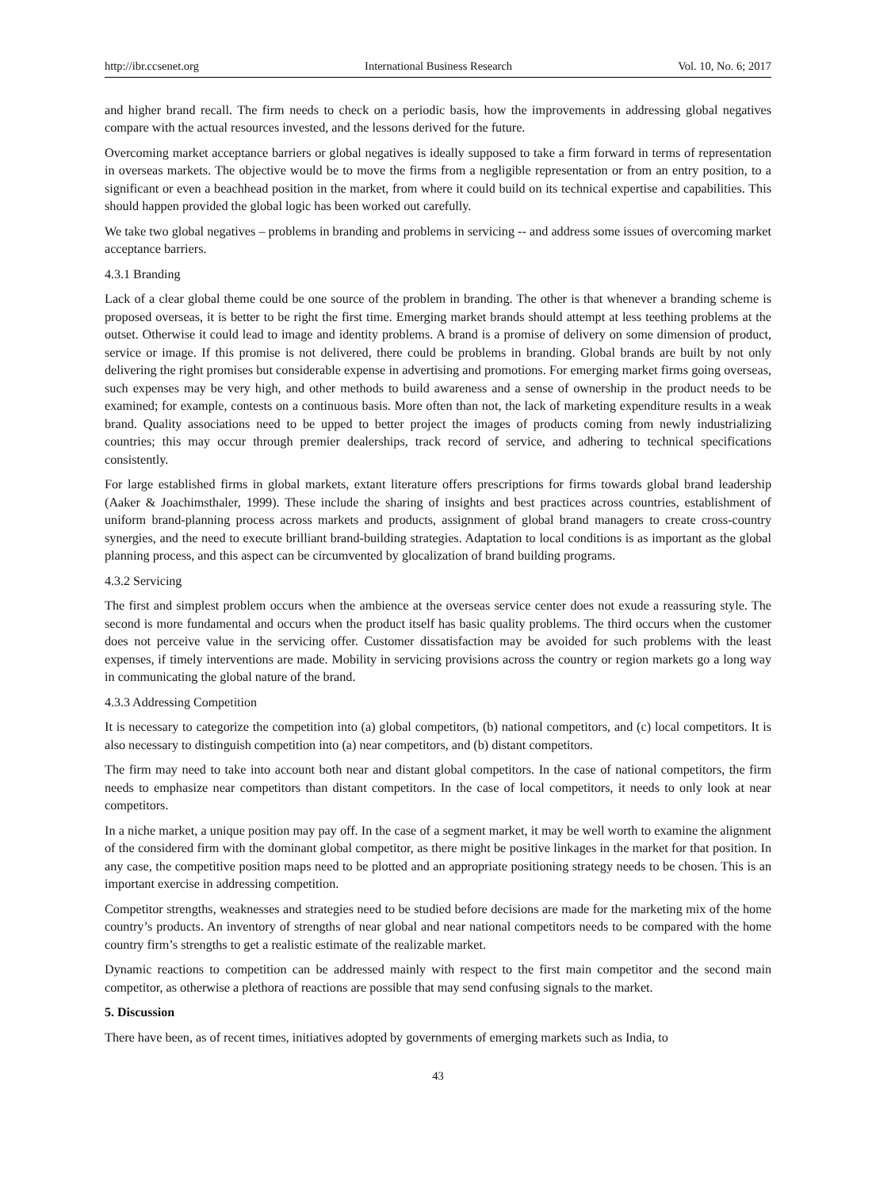http://ibr.ccsenet.org International Business Research Vol. 10, No. 6; 2017
and higher brand recall. The firm needs to check on a periodic basis, how the improvements in addressing global negatives compare with the actual resources invested, and the lessons derived for the future.
Overcoming market acceptance barriers or global negatives is ideally supposed to take a firm forward in terms of representation in overseas markets. The objective would be to move the firms from a negligible representation or from an entry position, to a significant or even a beachhead position in the market, from where it could build on its technical expertise and capabilities. This should happen provided the global logic has been worked out carefully.
We take two global negatives – problems in branding and problems in servicing -- and address some issues of overcoming market acceptance barriers.
4.3.1 Branding
Lack of a clear global theme could be one source of the problem in branding. The other is that whenever a branding scheme is proposed overseas, it is better to be right the first time. Emerging market brands should attempt at less teething problems at the outset. Otherwise it could lead to image and identity problems. A brand is a promise of delivery on some dimension of product, service or image. If this promise is not delivered, there could be problems in branding. Global brands are built by not only delivering the right promises but considerable expense in advertising and promotions. For emerging market firms going overseas, such expenses may be very high, and other methods to build awareness and a sense of ownership in the product needs to be examined; for example, contests on a continuous basis. More often than not, the lack of marketing expenditure results in a weak brand. Quality associations need to be upped to better project the images of products coming from newly industrializing countries; this may occur through premier dealerships, track record of service, and adhering to technical specifications consistently.
For large established firms in global markets, extant literature offers prescriptions for firms towards global brand leadership (Aaker & Joachimsthaler, 1999). These include the sharing of insights and best practices across countries, establishment of uniform brand-planning process across markets and products, assignment of global brand managers to create cross-country synergies, and the need to execute brilliant brand-building strategies. Adaptation to local conditions is as important as the global planning process, and this aspect can be circumvented by glocalization of brand building programs.
4.3.2 Servicing
The first and simplest problem occurs when the ambience at the overseas service center does not exude a reassuring style. The second is more fundamental and occurs when the product itself has basic quality problems. The third occurs when the customer does not perceive value in the servicing offer. Customer dissatisfaction may be avoided for such problems with the least expenses, if timely interventions are made. Mobility in servicing provisions across the country or region markets go a long way in communicating the global nature of the brand.
4.3.3 Addressing Competition
It is necessary to categorize the competition into (a) global competitors, (b) national competitors, and (c) local competitors. It is also necessary to distinguish competition into (a) near competitors, and (b) distant competitors.
The firm may need to take into account both near and distant global competitors. In the case of national competitors, the firm needs to emphasize near competitors than distant competitors. In the case of local competitors, it needs to only look at near competitors.
In a niche market, a unique position may pay off. In the case of a segment market, it may be well worth to examine the alignment of the considered firm with the dominant global competitor, as there might be positive linkages in the market for that position. In any case, the competitive position maps need to be plotted and an appropriate positioning strategy needs to be chosen. This is an important exercise in addressing competition.
Competitor strengths, weaknesses and strategies need to be studied before decisions are made for the marketing mix of the home country’s products. An inventory of strengths of near global and near national competitors needs to be compared with the home country firm’s strengths to get a realistic estimate of the realizable market.
Dynamic reactions to competition can be addressed mainly with respect to the first main competitor and the second main competitor, as otherwise a plethora of reactions are possible that may send confusing signals to the market.
5. Discussion
There have been, as of recent times, initiatives adopted by governments of emerging markets such as India, to
43